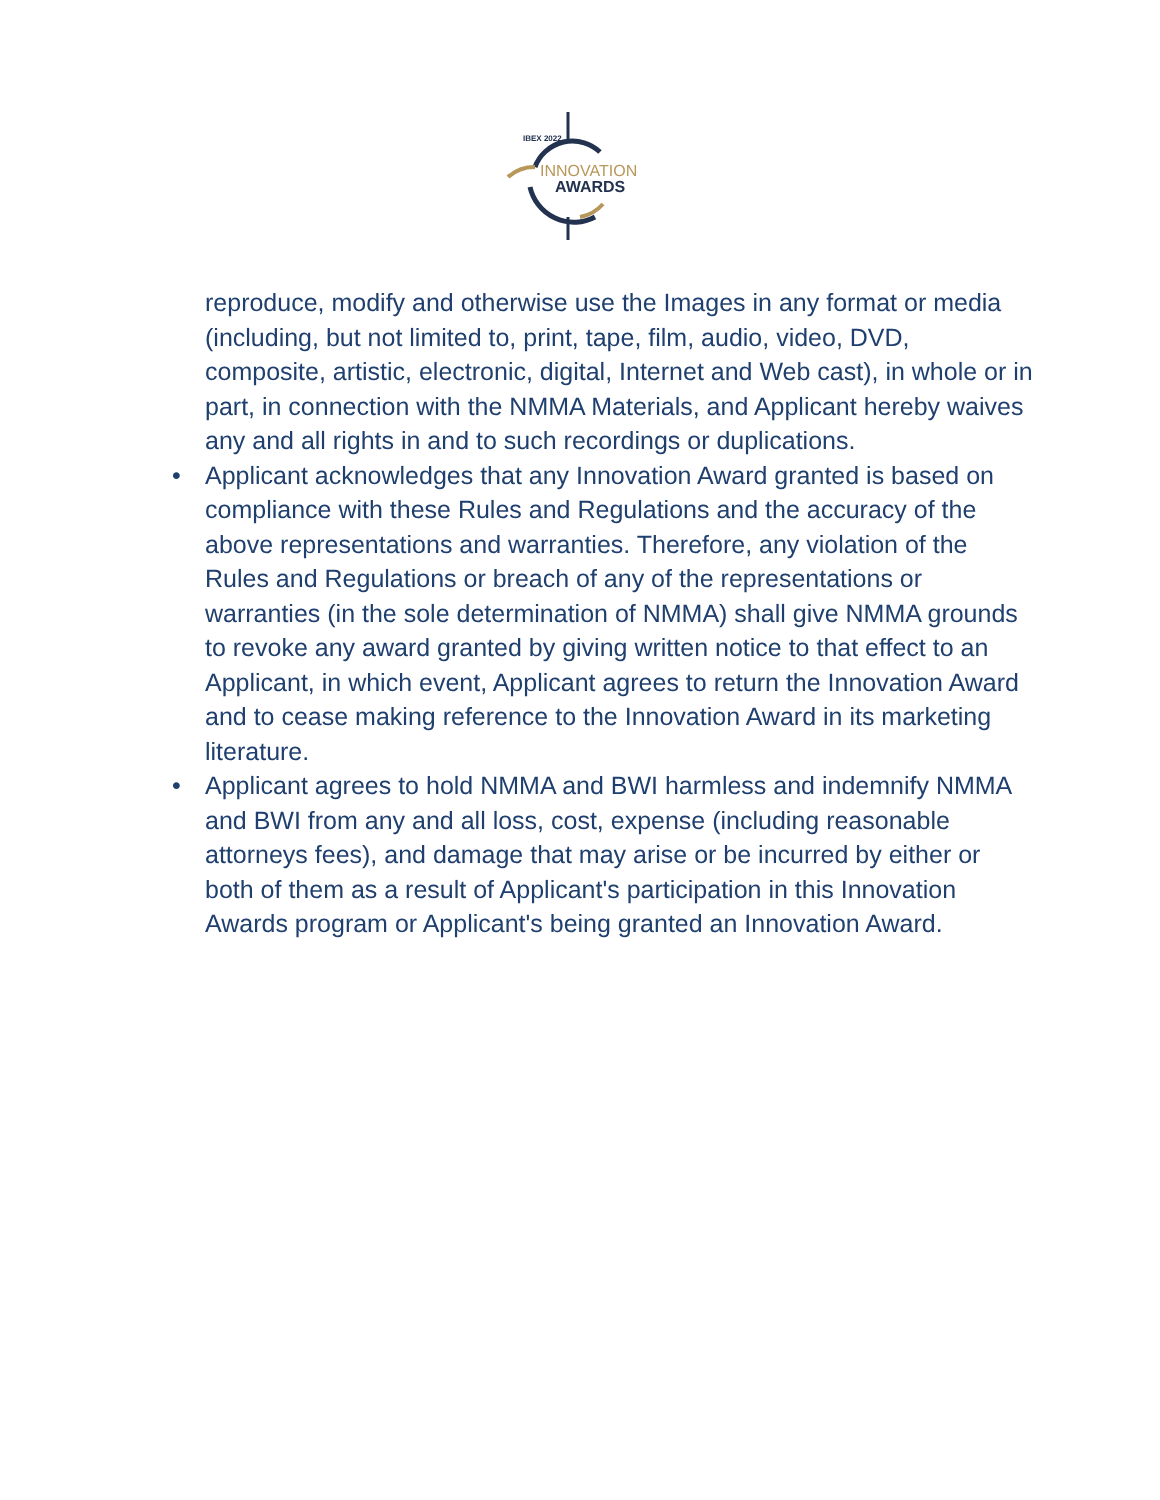IBEX 2022
INNOVATION
AWARDS
reproduce, modify and otherwise use the Images in any format or media (including, but not limited to, print, tape, film, audio, video, DVD, composite, artistic, electronic, digital, Internet and Web cast), in whole or in part, in connection with the NMMA Materials, and Applicant hereby waives any and all rights in and to such recordings or duplications.
• Applicant acknowledges that any Innovation Award granted is based on compliance with these Rules and Regulations and the accuracy of the above representations and warranties. Therefore, any violation of the Rules and Regulations or breach of any of the representations or warranties (in the sole determination of NMMA) shall give NMMA grounds to revoke any award granted by giving written notice to that effect to an Applicant, in which event, Applicant agrees to return the Innovation Award and to cease making reference to the Innovation Award in its marketing literature.
• Applicant agrees to hold NMMA and BWI harmless and indemnify NMMA and BWI from any and all loss, cost, expense (including reasonable attorneys fees), and damage that may arise or be incurred by either or both of them as a result of Applicant's participation in this Innovation Awards program or Applicant's being granted an Innovation Award.